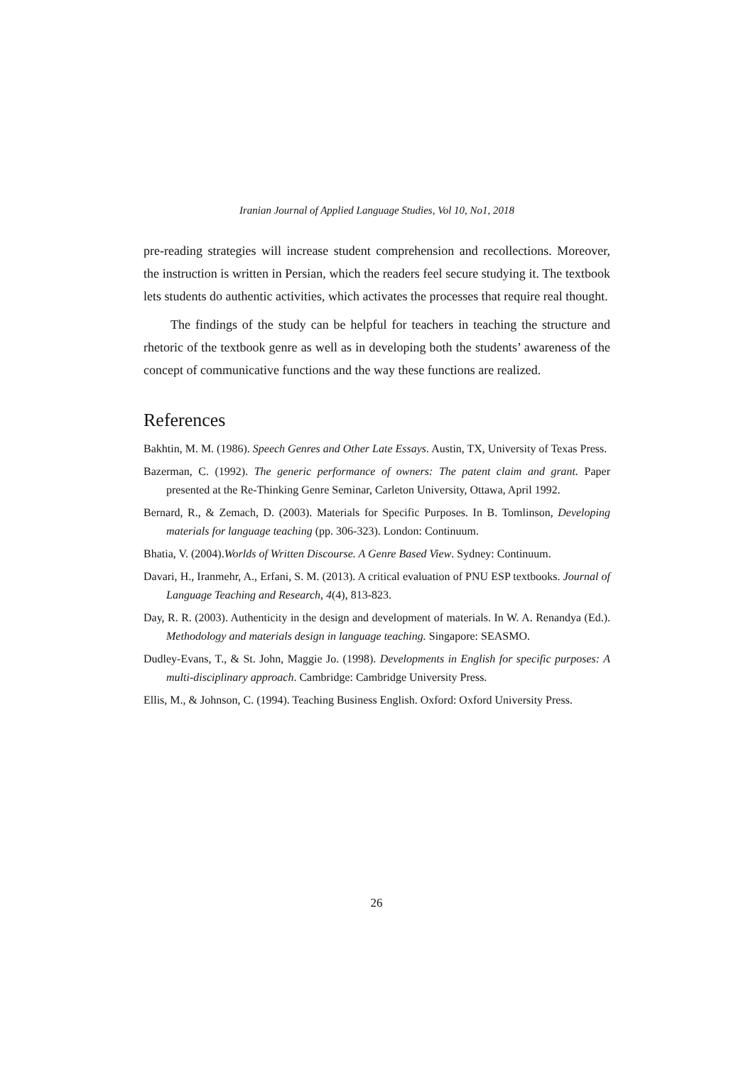Iranian Journal of Applied Language Studies, Vol 10, No1, 2018
pre-reading strategies will increase student comprehension and recollections. Moreover, the instruction is written in Persian, which the readers feel secure studying it. The textbook lets students do authentic activities, which activates the processes that require real thought.
The findings of the study can be helpful for teachers in teaching the structure and rhetoric of the textbook genre as well as in developing both the students’ awareness of the concept of communicative functions and the way these functions are realized.
References
Bakhtin, M. M. (1986). Speech Genres and Other Late Essays. Austin, TX, University of Texas Press.
Bazerman, C. (1992). The generic performance of owners: The patent claim and grant. Paper presented at the Re-Thinking Genre Seminar, Carleton University, Ottawa, April 1992.
Bernard, R., & Zemach, D. (2003). Materials for Specific Purposes. In B. Tomlinson, Developing materials for language teaching (pp. 306-323). London: Continuum.
Bhatia, V. (2004).Worlds of Written Discourse. A Genre Based View. Sydney: Continuum.
Davari, H., Iranmehr, A., Erfani, S. M. (2013). A critical evaluation of PNU ESP textbooks. Journal of Language Teaching and Research, 4(4), 813-823.
Day, R. R. (2003). Authenticity in the design and development of materials. In W. A. Renandya (Ed.). Methodology and materials design in language teaching. Singapore: SEASMO.
Dudley-Evans, T., & St. John, Maggie Jo. (1998). Developments in English for specific purposes: A multi-disciplinary approach. Cambridge: Cambridge University Press.
Ellis, M., & Johnson, C. (1994). Teaching Business English. Oxford: Oxford University Press.
26